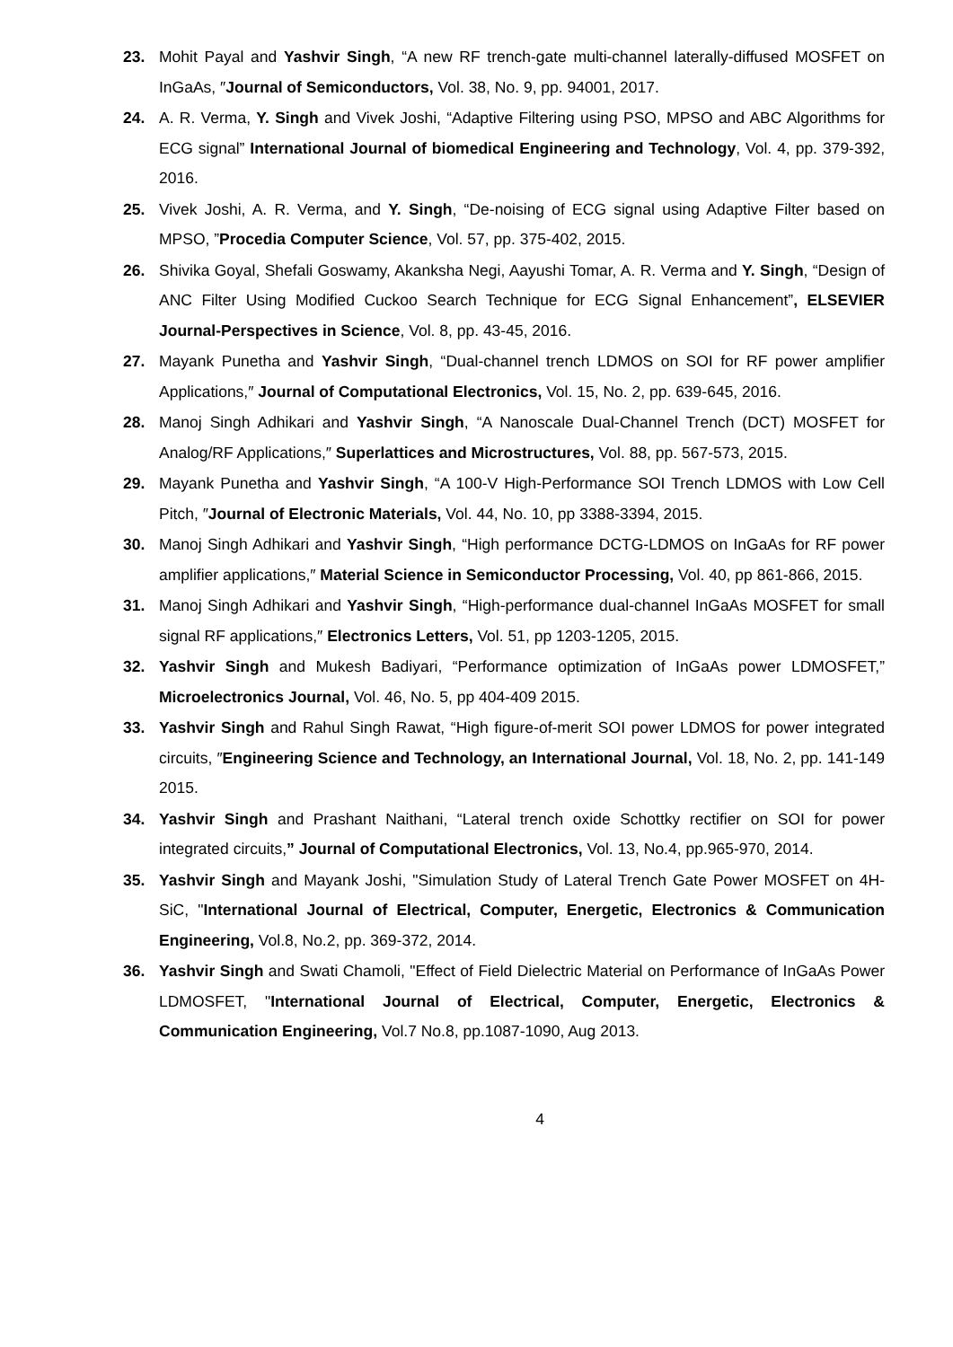23. Mohit Payal and Yashvir Singh, “A new RF trench-gate multi-channel laterally-diffused MOSFET on InGaAs, ″Journal of Semiconductors, Vol. 38, No. 9, pp. 94001, 2017.
24. A. R. Verma, Y. Singh and Vivek Joshi, “Adaptive Filtering using PSO, MPSO and ABC Algorithms for ECG signal” International Journal of biomedical Engineering and Technology, Vol. 4, pp. 379-392, 2016.
25. Vivek Joshi, A. R. Verma, and Y. Singh, “De-noising of ECG signal using Adaptive Filter based on MPSO, ”Procedia Computer Science, Vol. 57, pp. 375-402, 2015.
26. Shivika Goyal, Shefali Goswamy, Akanksha Negi, Aayushi Tomar, A. R. Verma and Y. Singh, “Design of ANC Filter Using Modified Cuckoo Search Technique for ECG Signal Enhancement”, ELSEVIER Journal-Perspectives in Science, Vol. 8, pp. 43-45, 2016.
27. Mayank Punetha and Yashvir Singh, “Dual-channel trench LDMOS on SOI for RF power amplifier Applications,″ Journal of Computational Electronics, Vol. 15, No. 2, pp. 639-645, 2016.
28. Manoj Singh Adhikari and Yashvir Singh, “A Nanoscale Dual-Channel Trench (DCT) MOSFET for Analog/RF Applications,″ Superlattices and Microstructures, Vol. 88, pp. 567-573, 2015.
29. Mayank Punetha and Yashvir Singh, “A 100-V High-Performance SOI Trench LDMOS with Low Cell Pitch, ″Journal of Electronic Materials, Vol. 44, No. 10, pp 3388-3394, 2015.
30. Manoj Singh Adhikari and Yashvir Singh, “High performance DCTG-LDMOS on InGaAs for RF power amplifier applications,″ Material Science in Semiconductor Processing, Vol. 40, pp 861-866, 2015.
31. Manoj Singh Adhikari and Yashvir Singh, “High-performance dual-channel InGaAs MOSFET for small signal RF applications,″ Electronics Letters, Vol. 51, pp 1203-1205, 2015.
32. Yashvir Singh and Mukesh Badiyari, “Performance optimization of InGaAs power LDMOSFET,” Microelectronics Journal, Vol. 46, No. 5, pp 404-409 2015.
33. Yashvir Singh and Rahul Singh Rawat, “High figure-of-merit SOI power LDMOS for power integrated circuits, ″Engineering Science and Technology, an International Journal, Vol. 18, No. 2, pp. 141-149 2015.
34. Yashvir Singh and Prashant Naithani, “Lateral trench oxide Schottky rectifier on SOI for power integrated circuits,” Journal of Computational Electronics, Vol. 13, No.4, pp.965-970, 2014.
35. Yashvir Singh and Mayank Joshi, "Simulation Study of Lateral Trench Gate Power MOSFET on 4H-SiC, "International Journal of Electrical, Computer, Energetic, Electronics & Communication Engineering, Vol.8, No.2, pp. 369-372, 2014.
36. Yashvir Singh and Swati Chamoli, "Effect of Field Dielectric Material on Performance of InGaAs Power LDMOSFET, "International Journal of Electrical, Computer, Energetic, Electronics & Communication Engineering, Vol.7 No.8, pp.1087-1090, Aug 2013.
4